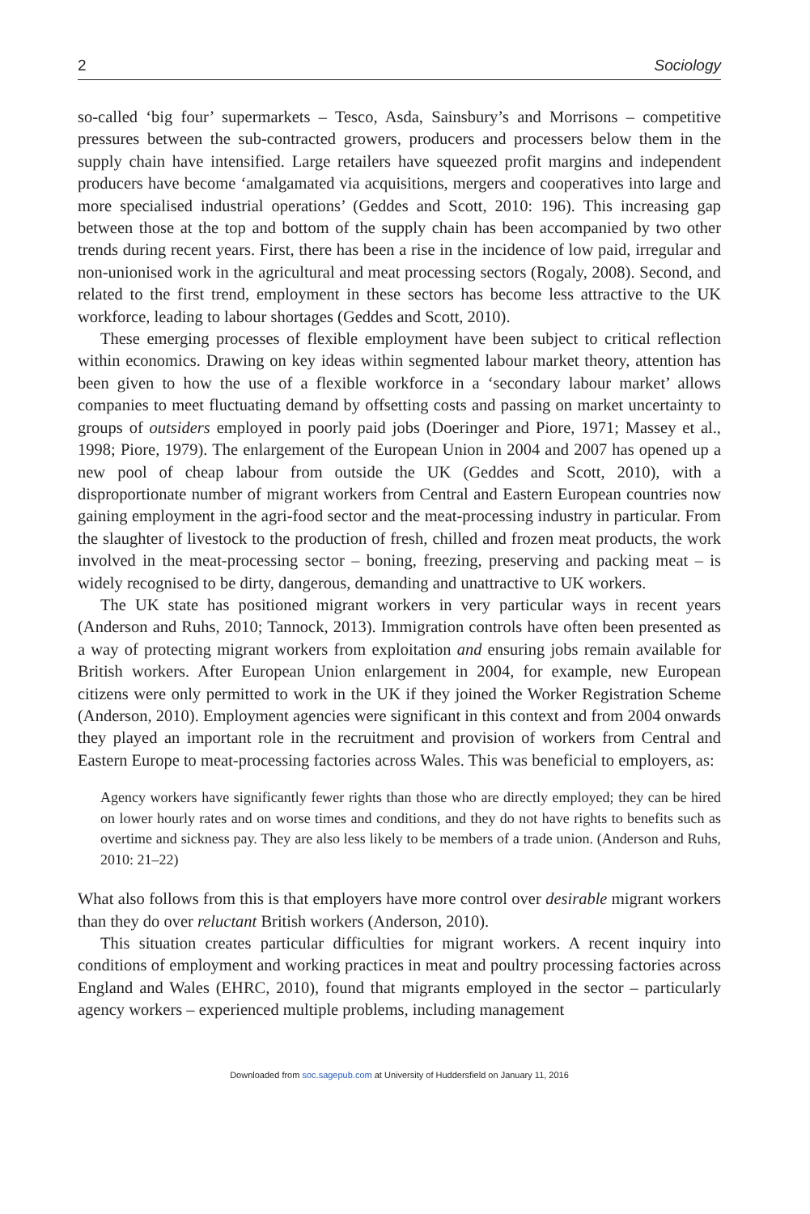2 Sociology
so-called ‘big four’ supermarkets – Tesco, Asda, Sainsbury’s and Morrisons – competitive pressures between the sub-contracted growers, producers and processers below them in the supply chain have intensified. Large retailers have squeezed profit margins and independent producers have become ‘amalgamated via acquisitions, mergers and cooperatives into large and more specialised industrial operations’ (Geddes and Scott, 2010: 196). This increasing gap between those at the top and bottom of the supply chain has been accompanied by two other trends during recent years. First, there has been a rise in the incidence of low paid, irregular and non-unionised work in the agricultural and meat processing sectors (Rogaly, 2008). Second, and related to the first trend, employment in these sectors has become less attractive to the UK workforce, leading to labour shortages (Geddes and Scott, 2010).
These emerging processes of flexible employment have been subject to critical reflection within economics. Drawing on key ideas within segmented labour market theory, attention has been given to how the use of a flexible workforce in a ‘secondary labour market’ allows companies to meet fluctuating demand by offsetting costs and passing on market uncertainty to groups of outsiders employed in poorly paid jobs (Doeringer and Piore, 1971; Massey et al., 1998; Piore, 1979). The enlargement of the European Union in 2004 and 2007 has opened up a new pool of cheap labour from outside the UK (Geddes and Scott, 2010), with a disproportionate number of migrant workers from Central and Eastern European countries now gaining employment in the agri-food sector and the meat-processing industry in particular. From the slaughter of livestock to the production of fresh, chilled and frozen meat products, the work involved in the meat-processing sector – boning, freezing, preserving and packing meat – is widely recognised to be dirty, dangerous, demanding and unattractive to UK workers.
The UK state has positioned migrant workers in very particular ways in recent years (Anderson and Ruhs, 2010; Tannock, 2013). Immigration controls have often been presented as a way of protecting migrant workers from exploitation and ensuring jobs remain available for British workers. After European Union enlargement in 2004, for example, new European citizens were only permitted to work in the UK if they joined the Worker Registration Scheme (Anderson, 2010). Employment agencies were significant in this context and from 2004 onwards they played an important role in the recruitment and provision of workers from Central and Eastern Europe to meat-processing factories across Wales. This was beneficial to employers, as:
Agency workers have significantly fewer rights than those who are directly employed; they can be hired on lower hourly rates and on worse times and conditions, and they do not have rights to benefits such as overtime and sickness pay. They are also less likely to be members of a trade union. (Anderson and Ruhs, 2010: 21–22)
What also follows from this is that employers have more control over desirable migrant workers than they do over reluctant British workers (Anderson, 2010).
This situation creates particular difficulties for migrant workers. A recent inquiry into conditions of employment and working practices in meat and poultry processing factories across England and Wales (EHRC, 2010), found that migrants employed in the sector – particularly agency workers – experienced multiple problems, including management
Downloaded from soc.sagepub.com at University of Huddersfield on January 11, 2016